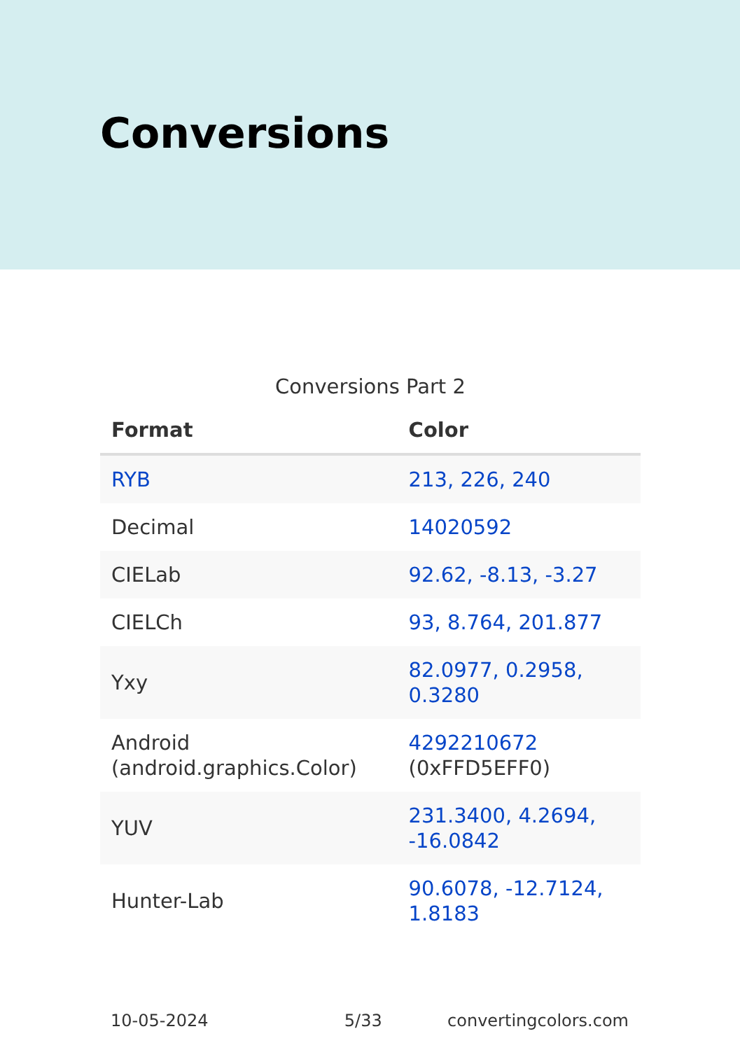Conversions
Conversions Part 2
| Format | Color |
| --- | --- |
| RYB | 213, 226, 240 |
| Decimal | 14020592 |
| CIELab | 92.62, -8.13, -3.27 |
| CIELCh | 93, 8.764, 201.877 |
| Yxy | 82.0977, 0.2958, 0.3280 |
| Android (android.graphics.Color) | 4292210672 (0xFFD5EFF0) |
| YUV | 231.3400, 4.2694, -16.0842 |
| Hunter-Lab | 90.6078, -12.7124, 1.8183 |
10-05-2024 5/33 convertingcolors.com